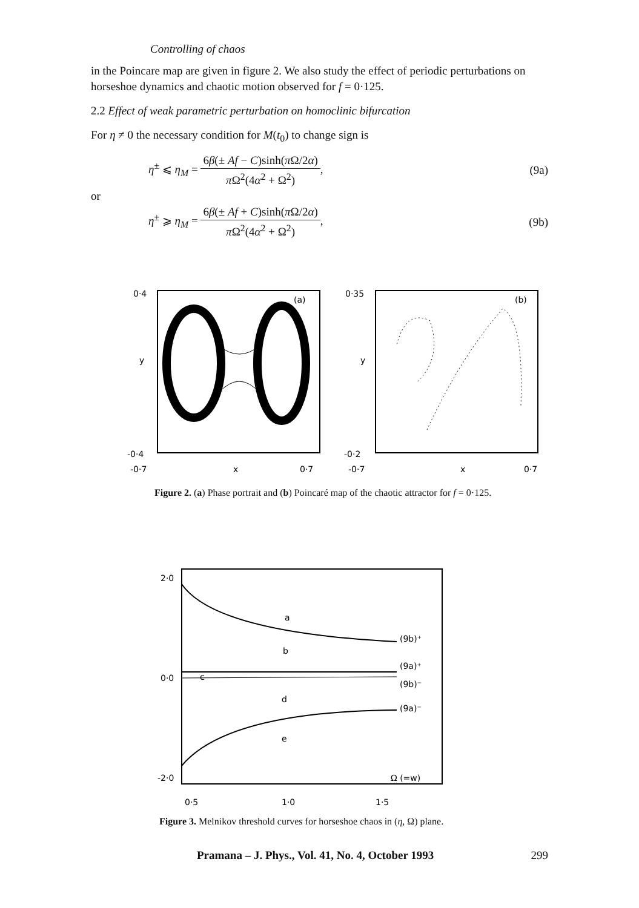Controlling of chaos
in the Poincare map are given in figure 2. We also study the effect of periodic perturbations on horseshoe dynamics and chaotic motion observed for f = 0·125.
2.2 Effect of weak parametric perturbation on homoclinic bifurcation
For η ≠ 0 the necessary condition for M(t<sub>0</sub>) to change sign is
η<sup>±</sup> ⩽ η<sub>M</sub> = 6β(± Af − C)sinh(π Ω/2α) π Ω<sup>2</sup>(4α<sup>2</sup> + Ω<sup>2</sup>), (9a)
or
η<sup>±</sup> ⩾ η<sub>M</sub> = 6β(± Af + C)sinh(π Ω/2α) π Ω<sup>2</sup>(4α<sup>2</sup> + Ω<sup>2</sup>), (9b)
0·4
-0·4
-0·7
x
0·7
y
(a)
0·35
-0·2
-0·7
x
0·7
y
(b)
Figure 2. (a) Phase portrait and (b) Poincaré map of the chaotic attractor for f = 0·125.
2·0
0·0
-2·0
0·5
1·0
1·5
a
b
c
d
e
(9b)⁺
(9a)⁺
(9b)⁻
(9a)⁻
Ω (=w)
Figure 3. Melnikov threshold curves for horseshoe chaos in (η, Ω) plane.
Pramana – J. Phys., Vol. 41, No. 4, October 1993 299